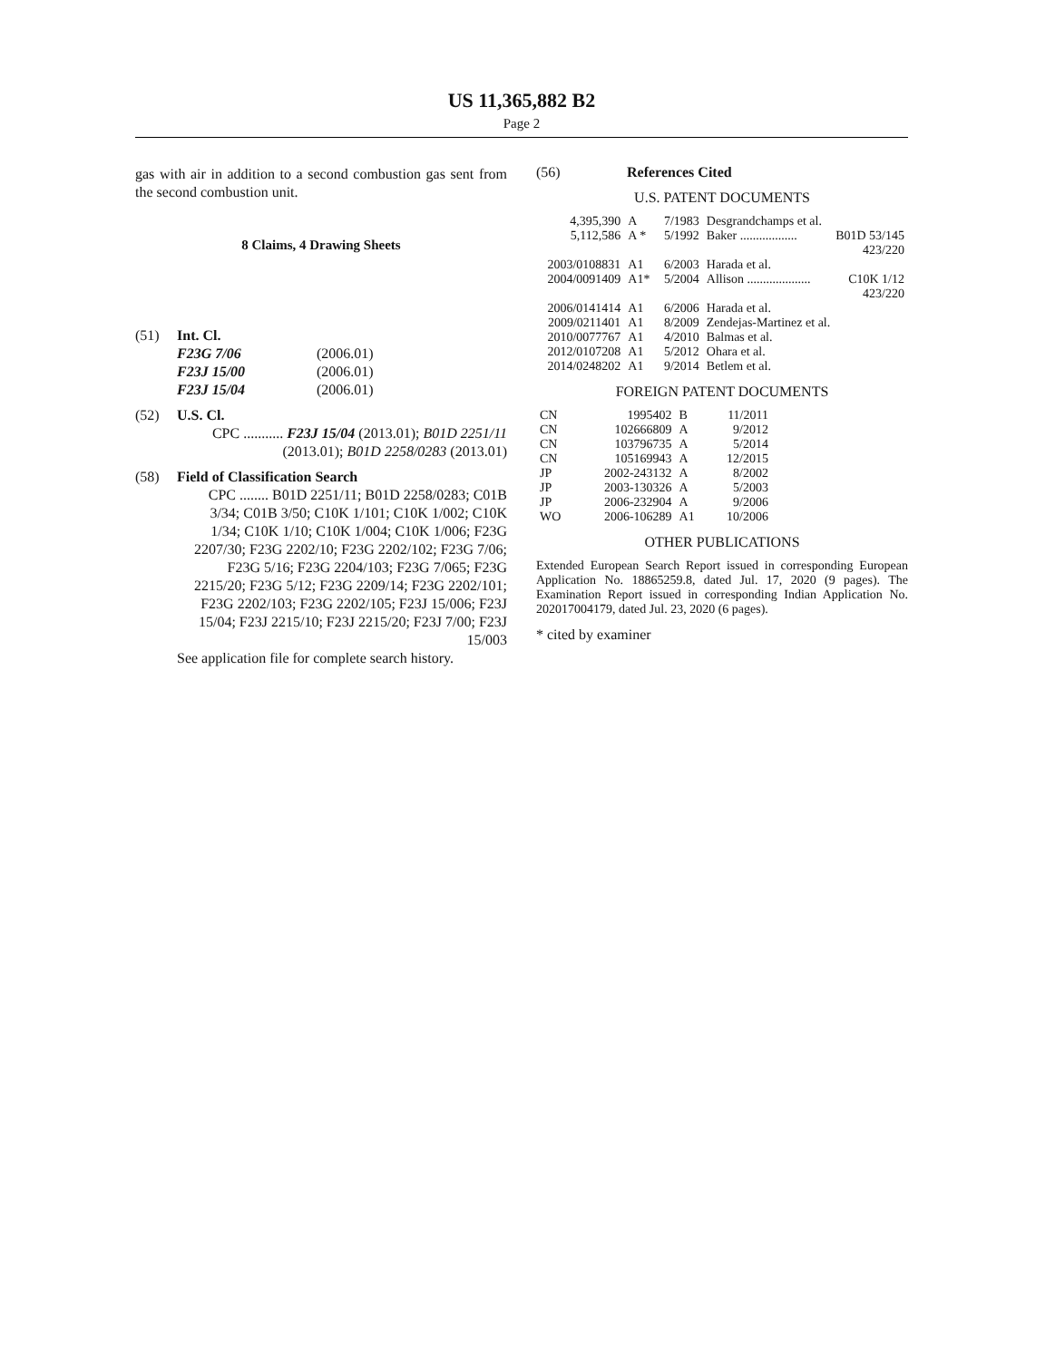US 11,365,882 B2
Page 2
gas with air in addition to a second combustion gas sent from the second combustion unit.
8 Claims, 4 Drawing Sheets
(51) Int. Cl.
| F23G 7/06 | (2006.01) |
| F23J 15/00 | (2006.01) |
| F23J 15/04 | (2006.01) |
(52) U.S. Cl.
CPC ........... F23J 15/04 (2013.01); B01D 2251/11 (2013.01); B01D 2258/0283 (2013.01)
(58) Field of Classification Search
CPC ........ B01D 2251/11; B01D 2258/0283; C01B 3/34; C01B 3/50; C10K 1/101; C10K 1/002; C10K 1/34; C10K 1/10; C10K 1/004; C10K 1/006; F23G 2207/30; F23G 2202/10; F23G 2202/102; F23G 7/06; F23G 5/16; F23G 2204/103; F23G 7/065; F23G 2215/20; F23G 5/12; F23G 2209/14; F23G 2202/101; F23G 2202/103; F23G 2202/105; F23J 15/006; F23J 15/04; F23J 2215/10; F23J 2215/20; F23J 7/00; F23J 15/003
See application file for complete search history.
(56) References Cited
U.S. PATENT DOCUMENTS
| 4,395,390 | A | 7/1983 | Desgrandchamps et al. | |
| 5,112,586 | A * | 5/1992 | Baker .................. | B01D 53/145 423/220 |
| 2003/0108831 | A1 | 6/2003 | Harada et al. | |
| 2004/0091409 | A1* | 5/2004 | Allison .................... | C10K 1/12 423/220 |
| 2006/0141414 | A1 | 6/2006 | Harada et al. | |
| 2009/0211401 | A1 | 8/2009 | Zendejas-Martinez et al. | |
| 2010/0077767 | A1 | 4/2010 | Balmas et al. | |
| 2012/0107208 | A1 | 5/2012 | Ohara et al. | |
| 2014/0248202 | A1 | 9/2014 | Betlem et al. | |
FOREIGN PATENT DOCUMENTS
| CN | 1995402 | B | 11/2011 |
| CN | 102666809 | A | 9/2012 |
| CN | 103796735 | A | 5/2014 |
| CN | 105169943 | A | 12/2015 |
| JP | 2002-243132 | A | 8/2002 |
| JP | 2003-130326 | A | 5/2003 |
| JP | 2006-232904 | A | 9/2006 |
| WO | 2006-106289 | A1 | 10/2006 |
OTHER PUBLICATIONS
Extended European Search Report issued in corresponding European Application No. 18865259.8, dated Jul. 17, 2020 (9 pages). The Examination Report issued in corresponding Indian Application No. 202017004179, dated Jul. 23, 2020 (6 pages).
* cited by examiner